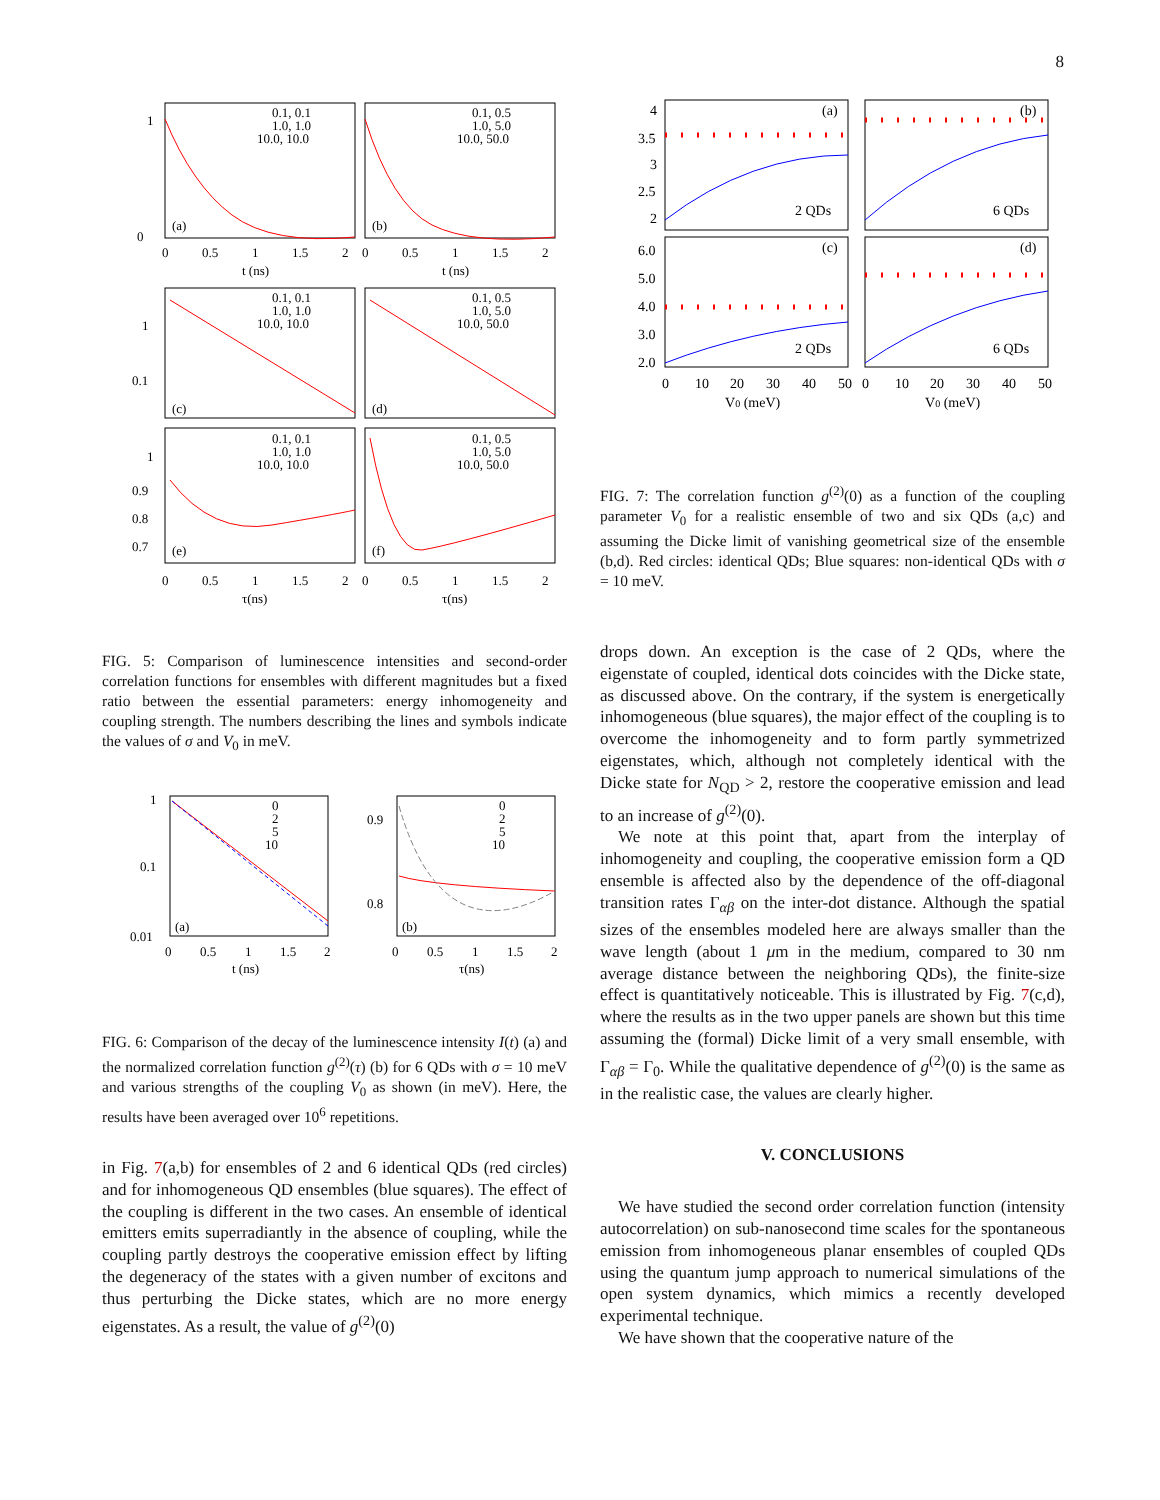8
0.1, 0.1
1.0, 1.0
10.0, 10.0
0.1, 0.5
1.0, 5.0
10.0, 50.0
0.1, 0.1
1.0, 1.0
10.0, 10.0
0.1, 0.5
1.0, 5.0
10.0, 50.0
0.1, 0.1
1.0, 1.0
10.0, 10.0
0.1, 0.5
1.0, 5.0
10.0, 50.0
(a)
(b)
(c)
(d)
(e)
(f)
1
0
1
0.1
1
0.9
0.8
0.7
0
0.5
1
1.5
2
0
0.5
1
1.5
2
t (ns)
t (ns)
0
0.5
1
1.5
2
0
0.5
1
1.5
2
τ(ns)
τ(ns)
FIG. 5: Comparison of luminescence intensities and second-order correlation functions for ensembles with different magnitudes but a fixed ratio between the essential parameters: energy inhomogeneity and coupling strength. The numbers describing the lines and symbols indicate the values of σ and V<sub>0</sub> in meV.
0
2
5
10
0
2
5
10
(a)
(b)
1
0.1
0.01
0.9
0.8
0
0.5
1
1.5
2
0
0.5
1
1.5
2
t (ns)
τ(ns)
FIG. 6: Comparison of the decay of the luminescence intensity I(t) (a) and the normalized correlation function g<sup>(2)</sup>(τ) (b) for 6 QDs with σ = 10 meV and various strengths of the coupling V<sub>0</sub> as shown (in meV). Here, the results have been averaged over 10<sup>6</sup> repetitions.
in Fig. 7(a,b) for ensembles of 2 and 6 identical QDs (red circles) and for inhomogeneous QD ensembles (blue squares). The effect of the coupling is different in the two cases. An ensemble of identical emitters emits superradiantly in the absence of coupling, while the coupling partly destroys the cooperative emission effect by lifting the degeneracy of the states with a given number of excitons and thus perturbing the Dicke states, which are no more energy eigenstates. As a result, the value of g<sup>(2)</sup>(0)
(a)
(b)
(c)
(d)
2 QDs
6 QDs
2 QDs
6 QDs
4
3.5
3
2.5
2
6.0
5.0
4.0
3.0
2.0
0
10
20
30
40
50
0
10
20
30
40
50
V0 (meV)
V0 (meV)
FIG. 7: The correlation function g<sup>(2)</sup>(0) as a function of the coupling parameter V<sub>0</sub> for a realistic ensemble of two and six QDs (a,c) and assuming the Dicke limit of vanishing geometrical size of the ensemble (b,d). Red circles: identical QDs; Blue squares: non-identical QDs with σ = 10 meV.
drops down. An exception is the case of 2 QDs, where the eigenstate of coupled, identical dots coincides with the Dicke state, as discussed above. On the contrary, if the system is energetically inhomogeneous (blue squares), the major effect of the coupling is to overcome the inhomogeneity and to form partly symmetrized eigenstates, which, although not completely identical with the Dicke state for N<sub>QD</sub> > 2, restore the cooperative emission and lead to an increase of g<sup>(2)</sup>(0).
We note at this point that, apart from the interplay of inhomogeneity and coupling, the cooperative emission form a QD ensemble is affected also by the dependence of the off-diagonal transition rates Γ<sub>αβ</sub> on the inter-dot distance. Although the spatial sizes of the ensembles modeled here are always smaller than the wave length (about 1 μm in the medium, compared to 30 nm average distance between the neighboring QDs), the finite-size effect is quantitatively noticeable. This is illustrated by Fig. 7(c,d), where the results as in the two upper panels are shown but this time assuming the (formal) Dicke limit of a very small ensemble, with Γ<sub>αβ</sub> = Γ<sub>0</sub>. While the qualitative dependence of g<sup>(2)</sup>(0) is the same as in the realistic case, the values are clearly higher.
V. CONCLUSIONS
We have studied the second order correlation function (intensity autocorrelation) on sub-nanosecond time scales for the spontaneous emission from inhomogeneous planar ensembles of coupled QDs using the quantum jump approach to numerical simulations of the open system dynamics, which mimics a recently developed experimental technique.
We have shown that the cooperative nature of the